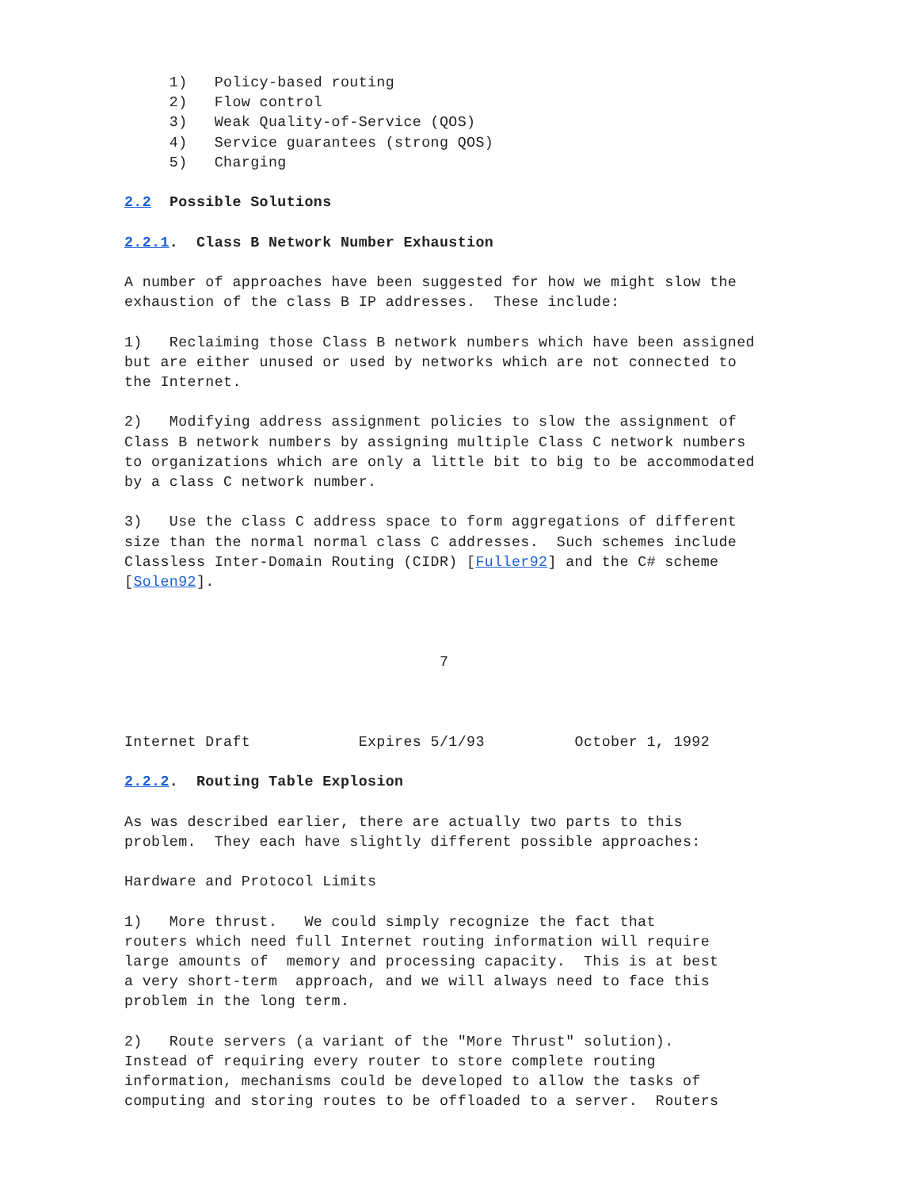1)   Policy-based routing
     2)   Flow control
     3)   Weak Quality-of-Service (QOS)
     4)   Service guarantees (strong QOS)
     5)   Charging

2.2  Possible Solutions

2.2.1.  Class B Network Number Exhaustion

A number of approaches have been suggested for how we might slow the
exhaustion of the class B IP addresses.  These include:

1)   Reclaiming those Class B network numbers which have been assigned
but are either unused or used by networks which are not connected to
the Internet.

2)   Modifying address assignment policies to slow the assignment of
Class B network numbers by assigning multiple Class C network numbers
to organizations which are only a little bit to big to be accommodated
by a class C network number.

3)   Use the class C address space to form aggregations of different
size than the normal normal class C addresses.  Such schemes include
Classless Inter-Domain Routing (CIDR) [Fuller92] and the C# scheme
[Solen92].



                                   7



Internet Draft            Expires 5/1/93          October 1, 1992

2.2.2.  Routing Table Explosion

As was described earlier, there are actually two parts to this
problem.  They each have slightly different possible approaches:

Hardware and Protocol Limits

1)   More thrust.   We could simply recognize the fact that
routers which need full Internet routing information will require
large amounts of  memory and processing capacity.  This is at best
a very short-term  approach, and we will always need to face this
problem in the long term.

2)   Route servers (a variant of the "More Thrust" solution).
Instead of requiring every router to store complete routing
information, mechanisms could be developed to allow the tasks of
computing and storing routes to be offloaded to a server.  Routers